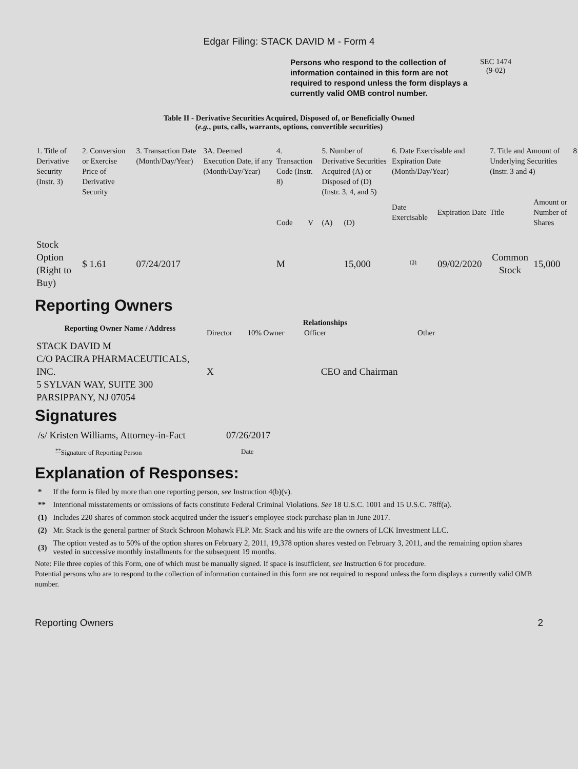Edgar Filing: STACK DAVID M - Form 4
Persons who respond to the collection of information contained in this form are not required to respond unless the form displays a currently valid OMB control number.
SEC 1474
(9-02)
Table II - Derivative Securities Acquired, Disposed of, or Beneficially Owned
(e.g., puts, calls, warrants, options, convertible securities)
| 1. Title of Derivative Security (Instr. 3) | 2. Conversion or Exercise Price of Derivative Security | 3. Transaction Date (Month/Day/Year) | 3A. Deemed Execution Date, if any (Month/Day/Year) | 4. Transaction Code (Instr. 8) | | 5. Number of Derivative Securities Acquired (A) or Disposed of (D) (Instr. 3, 4, and 5) | | 6. Date Exercisable and Expiration Date (Month/Day/Year) | | 7. Title and Amount of Underlying Securities (Instr. 3 and 4) | | 8 |
| | | | | Code | V | (A) | (D) | Date Exercisable | Expiration Date | Title | Amount or Number of Shares | |
| Stock Option (Right to Buy) | $ 1.61 | 07/24/2017 | | M | | | 15,000 | <sup>(3)</sup> | 09/02/2020 | Common Stock | 15,000 | |
Reporting Owners
| Reporting Owner Name / Address | Relationships | | | |
| --- | --- | --- | --- | --- |
| | Director | 10% Owner | Officer | Other |
| STACK DAVID M C/O PACIRA PHARMACEUTICALS, INC. 5 SYLVAN WAY, SUITE 300 PARSIPPANY, NJ 07054 | X | | CEO and Chairman | |
Signatures
| /s/ Kristen Williams, Attorney-in-Fact | 07/26/2017 |
| <sup>**</sup> Signature of Reporting Person | Date |
Explanation of Responses:
| * | If the form is filed by more than one reporting person, see Instruction 4(b)(v). |
| ** | Intentional misstatements or omissions of facts constitute Federal Criminal Violations. See 18 U.S.C. 1001 and 15 U.S.C. 78ff(a). |
| (1) | Includes 220 shares of common stock acquired under the issuer's employee stock purchase plan in June 2017. |
| (2) | Mr. Stack is the general partner of Stack Schroon Mohawk FLP. Mr. Stack and his wife are the owners of LCK Investment LLC. |
| (3) | The option vested as to 50% of the option shares on February 2, 2011, 19,378 option shares vested on February 3, 2011, and the remaining option shares vested in successive monthly installments for the subsequent 19 months. |
Note: File three copies of this Form, one of which must be manually signed. If space is insufficient, see Instruction 6 for procedure.
Potential persons who are to respond to the collection of information contained in this form are not required to respond unless the form displays a currently valid OMB number.
Reporting Owners 2